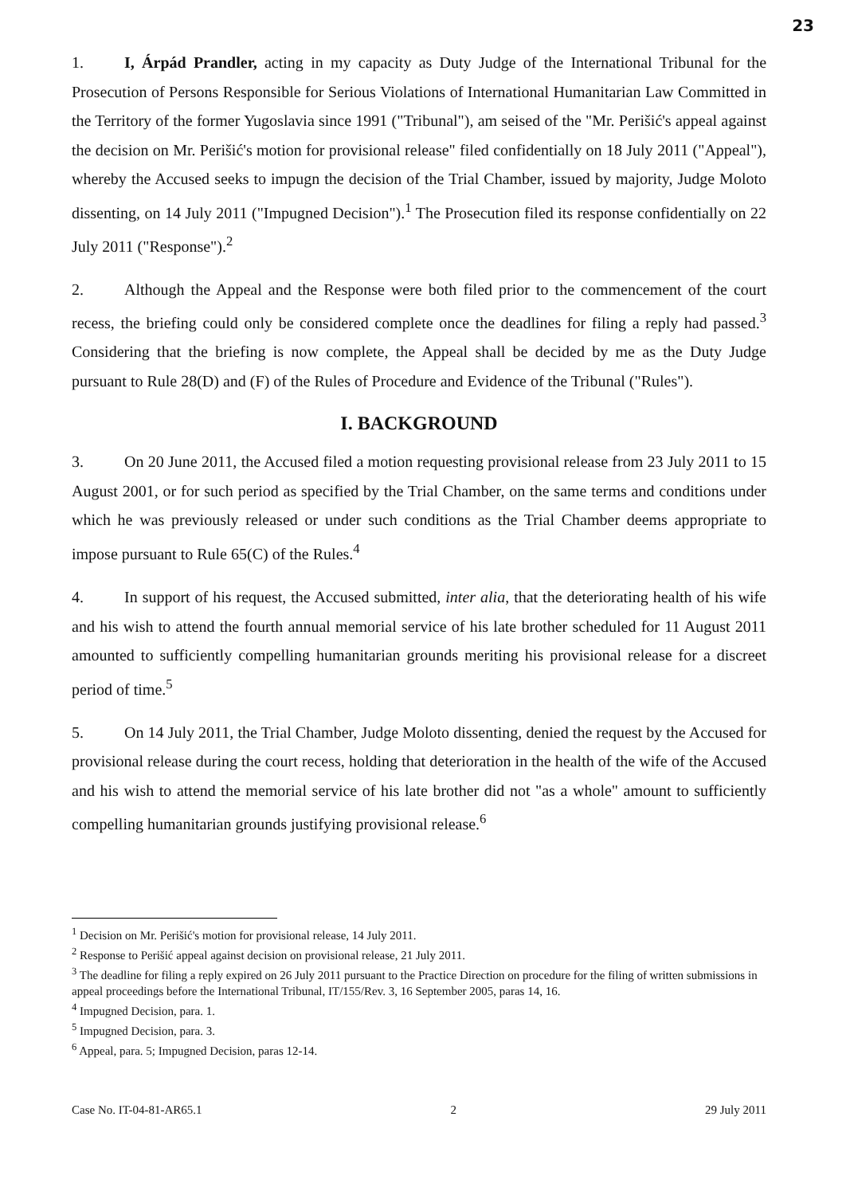23
1. I, Árpád Prandler, acting in my capacity as Duty Judge of the International Tribunal for the Prosecution of Persons Responsible for Serious Violations of International Humanitarian Law Committed in the Territory of the former Yugoslavia since 1991 ("Tribunal"), am seised of the "Mr. Perišić's appeal against the decision on Mr. Perišić's motion for provisional release" filed confidentially on 18 July 2011 ("Appeal"), whereby the Accused seeks to impugn the decision of the Trial Chamber, issued by majority, Judge Moloto dissenting, on 14 July 2011 ("Impugned Decision").<sup>1</sup> The Prosecution filed its response confidentially on 22 July 2011 ("Response").<sup>2</sup>
2. Although the Appeal and the Response were both filed prior to the commencement of the court recess, the briefing could only be considered complete once the deadlines for filing a reply had passed.<sup>3</sup> Considering that the briefing is now complete, the Appeal shall be decided by me as the Duty Judge pursuant to Rule 28(D) and (F) of the Rules of Procedure and Evidence of the Tribunal ("Rules").
I. BACKGROUND
3. On 20 June 2011, the Accused filed a motion requesting provisional release from 23 July 2011 to 15 August 2001, or for such period as specified by the Trial Chamber, on the same terms and conditions under which he was previously released or under such conditions as the Trial Chamber deems appropriate to impose pursuant to Rule 65(C) of the Rules.<sup>4</sup>
4. In support of his request, the Accused submitted, inter alia, that the deteriorating health of his wife and his wish to attend the fourth annual memorial service of his late brother scheduled for 11 August 2011 amounted to sufficiently compelling humanitarian grounds meriting his provisional release for a discreet period of time.<sup>5</sup>
5. On 14 July 2011, the Trial Chamber, Judge Moloto dissenting, denied the request by the Accused for provisional release during the court recess, holding that deterioration in the health of the wife of the Accused and his wish to attend the memorial service of his late brother did not "as a whole" amount to sufficiently compelling humanitarian grounds justifying provisional release.<sup>6</sup>
<sup>1</sup> Decision on Mr. Perišić's motion for provisional release, 14 July 2011.
<sup>2</sup> Response to Perišić appeal against decision on provisional release, 21 July 2011.
<sup>3</sup> The deadline for filing a reply expired on 26 July 2011 pursuant to the Practice Direction on procedure for the filing of written submissions in appeal proceedings before the International Tribunal, IT/155/Rev. 3, 16 September 2005, paras 14, 16.
<sup>4</sup> Impugned Decision, para. 1.
<sup>5</sup> Impugned Decision, para. 3.
<sup>6</sup> Appeal, para. 5; Impugned Decision, paras 12-14.
Case No. IT-04-81-AR65.1 2 29 July 2011